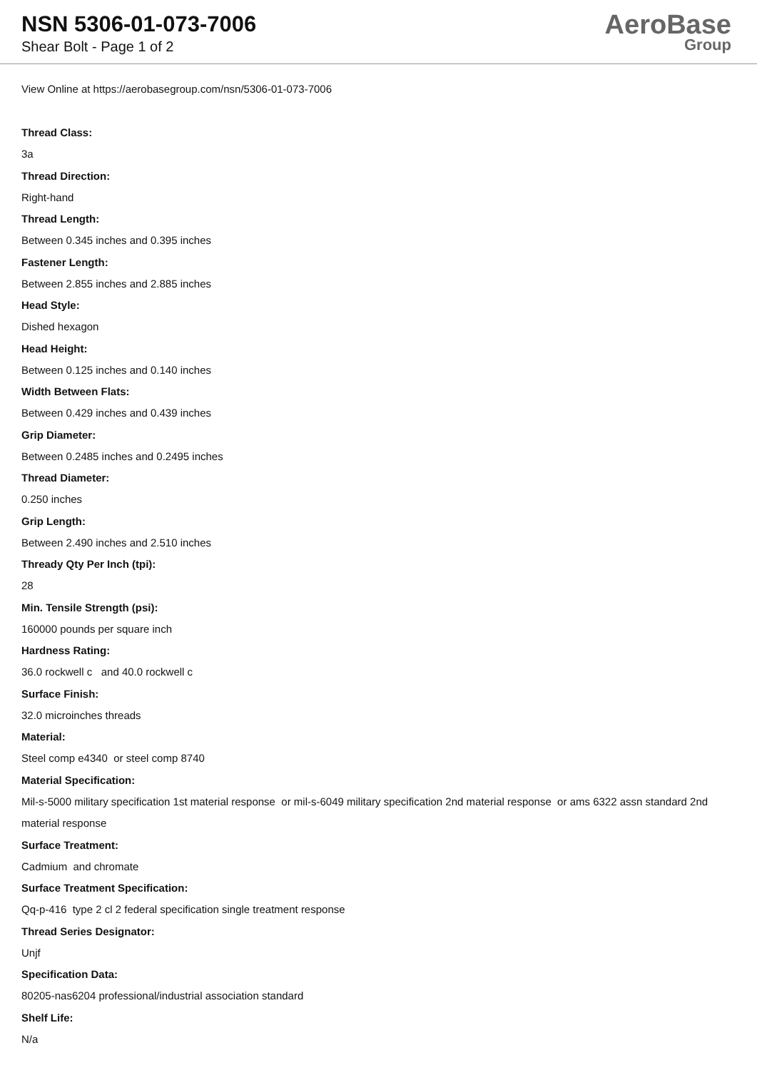NSN 5306-01-073-7006
Shear Bolt - Page 1 of 2
AeroBase
Group
View Online at https://aerobasegroup.com/nsn/5306-01-073-7006
Thread Class:
3a
Thread Direction:
Right-hand
Thread Length:
Between 0.345 inches and 0.395 inches
Fastener Length:
Between 2.855 inches and 2.885 inches
Head Style:
Dished hexagon
Head Height:
Between 0.125 inches and 0.140 inches
Width Between Flats:
Between 0.429 inches and 0.439 inches
Grip Diameter:
Between 0.2485 inches and 0.2495 inches
Thread Diameter:
0.250 inches
Grip Length:
Between 2.490 inches and 2.510 inches
Thready Qty Per Inch (tpi):
28
Min. Tensile Strength (psi):
160000 pounds per square inch
Hardness Rating:
36.0 rockwell c and 40.0 rockwell c
Surface Finish:
32.0 microinches threads
Material:
Steel comp e4340 or steel comp 8740
Material Specification:
Mil-s-5000 military specification 1st material response or mil-s-6049 military specification 2nd material response or ams 6322 assn standard 2nd material response
Surface Treatment:
Cadmium and chromate
Surface Treatment Specification:
Qq-p-416 type 2 cl 2 federal specification single treatment response
Thread Series Designator:
Unjf
Specification Data:
80205-nas6204 professional/industrial association standard
Shelf Life:
N/a